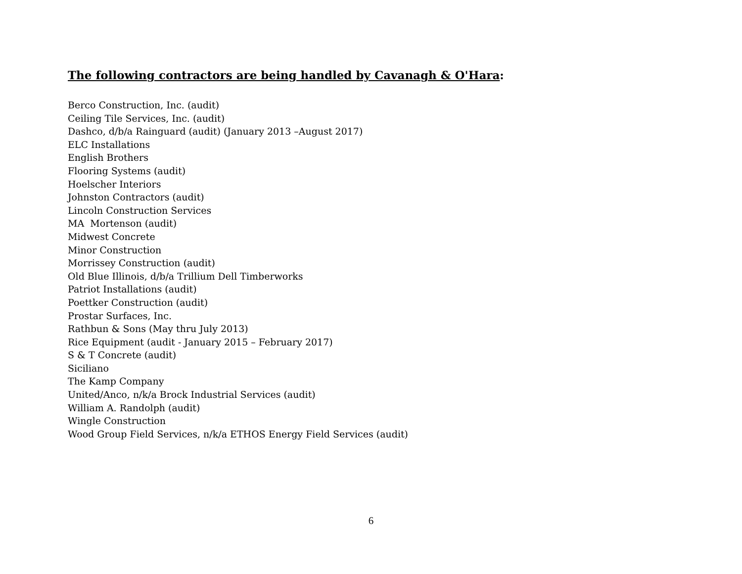The following contractors are being handled by Cavanagh & O'Hara:
Berco Construction, Inc. (audit) Ceiling Tile Services, Inc. (audit) Dashco, d/b/a Rainguard (audit) (January 2013 –August 2017) ELC Installations English Brothers Flooring Systems (audit) Hoelscher Interiors Johnston Contractors (audit) Lincoln Construction Services MA Mortenson (audit) Midwest Concrete Minor Construction Morrissey Construction (audit) Old Blue Illinois, d/b/a Trillium Dell Timberworks Patriot Installations (audit) Poettker Construction (audit) Prostar Surfaces, Inc. Rathbun & Sons (May thru July 2013) Rice Equipment (audit - January 2015 – February 2017) S & T Concrete (audit) Siciliano The Kamp Company United/Anco, n/k/a Brock Industrial Services (audit) William A. Randolph (audit) Wingle Construction Wood Group Field Services, n/k/a ETHOS Energy Field Services (audit)
6